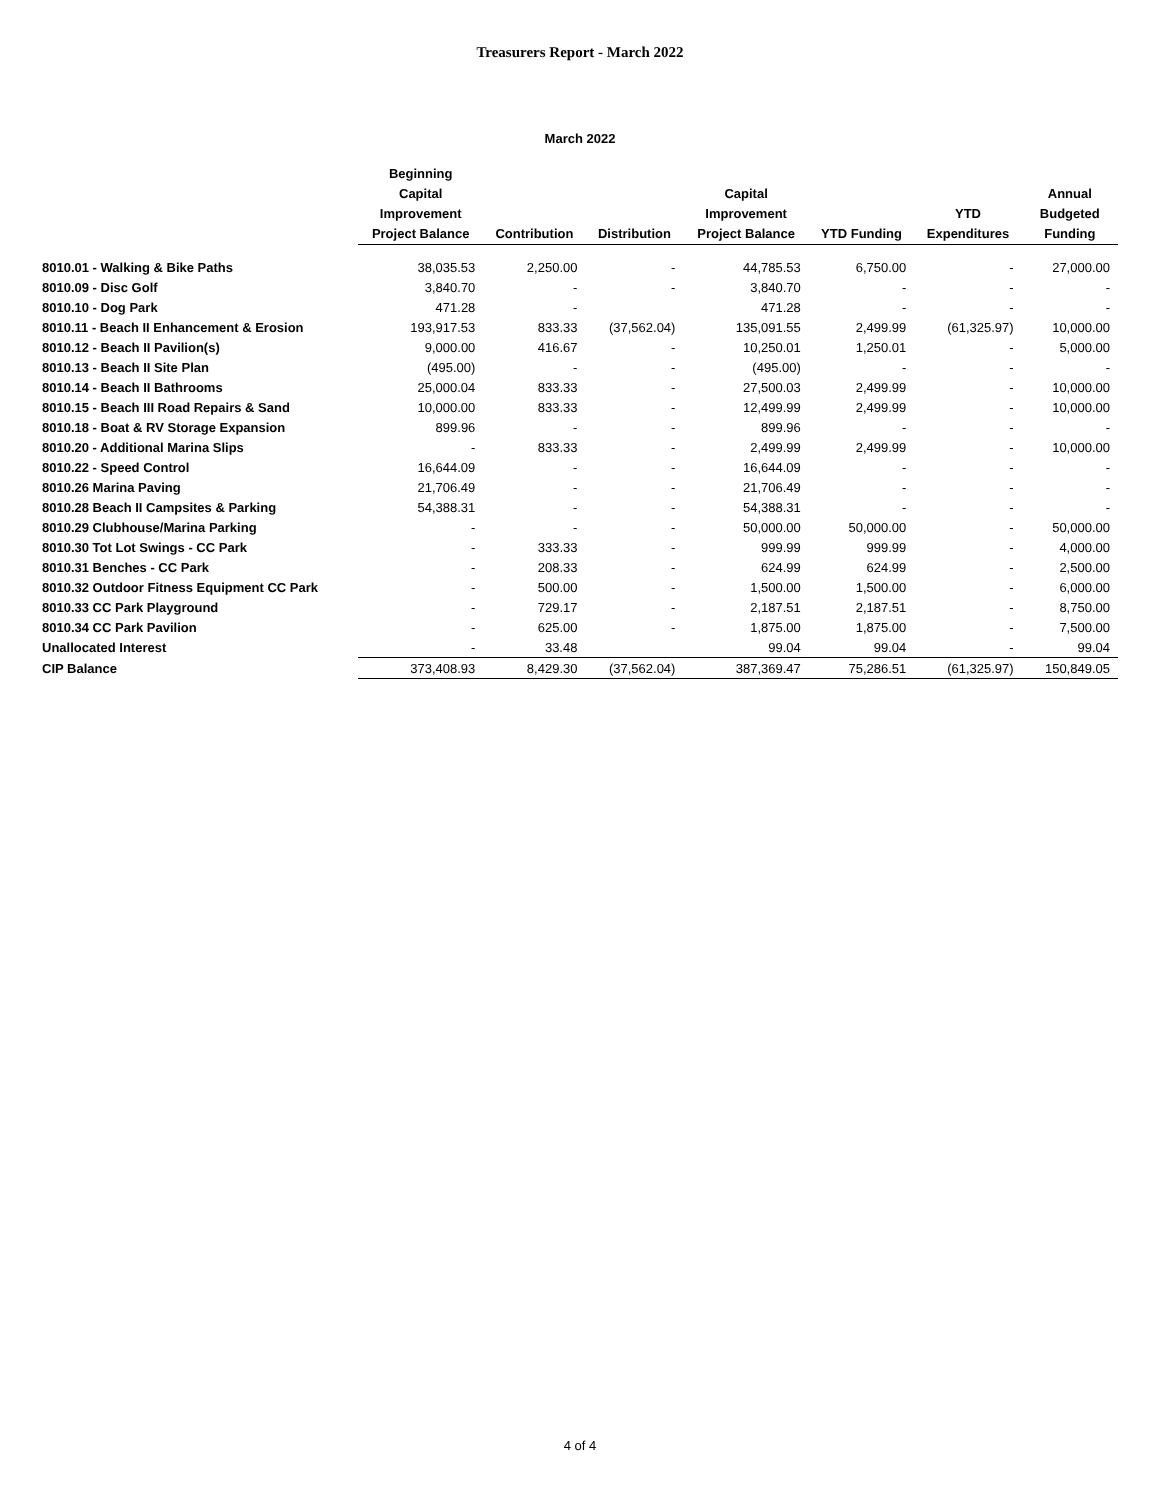Treasurers Report - March 2022
March 2022
| | Beginning Capital Improvement Project Balance | Contribution | Distribution | Capital Improvement Project Balance | YTD Funding | YTD Expenditures | Annual Budgeted Funding |
| --- | --- | --- | --- | --- | --- | --- | --- |
| 8010.01 - Walking & Bike Paths | 38,035.53 | 2,250.00 | - | 44,785.53 | 6,750.00 | - | 27,000.00 |
| 8010.09 - Disc Golf | 3,840.70 | - | - | 3,840.70 | - | - | - |
| 8010.10 - Dog Park | 471.28 | - | | 471.28 | - | - | - |
| 8010.11 - Beach II Enhancement & Erosion | 193,917.53 | 833.33 | (37,562.04) | 135,091.55 | 2,499.99 | (61,325.97) | 10,000.00 |
| 8010.12 - Beach II Pavilion(s) | 9,000.00 | 416.67 | - | 10,250.01 | 1,250.01 | - | 5,000.00 |
| 8010.13 - Beach II Site Plan | (495.00) | - | - | (495.00) | - | - | - |
| 8010.14 - Beach II Bathrooms | 25,000.04 | 833.33 | - | 27,500.03 | 2,499.99 | - | 10,000.00 |
| 8010.15 - Beach III Road Repairs & Sand | 10,000.00 | 833.33 | - | 12,499.99 | 2,499.99 | - | 10,000.00 |
| 8010.18 - Boat & RV Storage Expansion | 899.96 | - | - | 899.96 | - | - | - |
| 8010.20 - Additional Marina Slips | - | 833.33 | - | 2,499.99 | 2,499.99 | - | 10,000.00 |
| 8010.22 - Speed Control | 16,644.09 | - | - | 16,644.09 | - | - | - |
| 8010.26 Marina Paving | 21,706.49 | - | - | 21,706.49 | - | - | - |
| 8010.28 Beach II Campsites & Parking | 54,388.31 | - | - | 54,388.31 | - | - | - |
| 8010.29 Clubhouse/Marina Parking | - | - | - | 50,000.00 | 50,000.00 | - | 50,000.00 |
| 8010.30 Tot Lot Swings - CC Park | - | 333.33 | - | 999.99 | 999.99 | - | 4,000.00 |
| 8010.31 Benches - CC Park | - | 208.33 | - | 624.99 | 624.99 | - | 2,500.00 |
| 8010.32 Outdoor Fitness Equipment CC Park | - | 500.00 | - | 1,500.00 | 1,500.00 | - | 6,000.00 |
| 8010.33 CC Park Playground | - | 729.17 | - | 2,187.51 | 2,187.51 | - | 8,750.00 |
| 8010.34 CC Park Pavilion | - | 625.00 | - | 1,875.00 | 1,875.00 | - | 7,500.00 |
| Unallocated Interest | - | 33.48 | | 99.04 | 99.04 | - | 99.04 |
| CIP Balance | 373,408.93 | 8,429.30 | (37,562.04) | 387,369.47 | 75,286.51 | (61,325.97) | 150,849.05 |
4 of 4